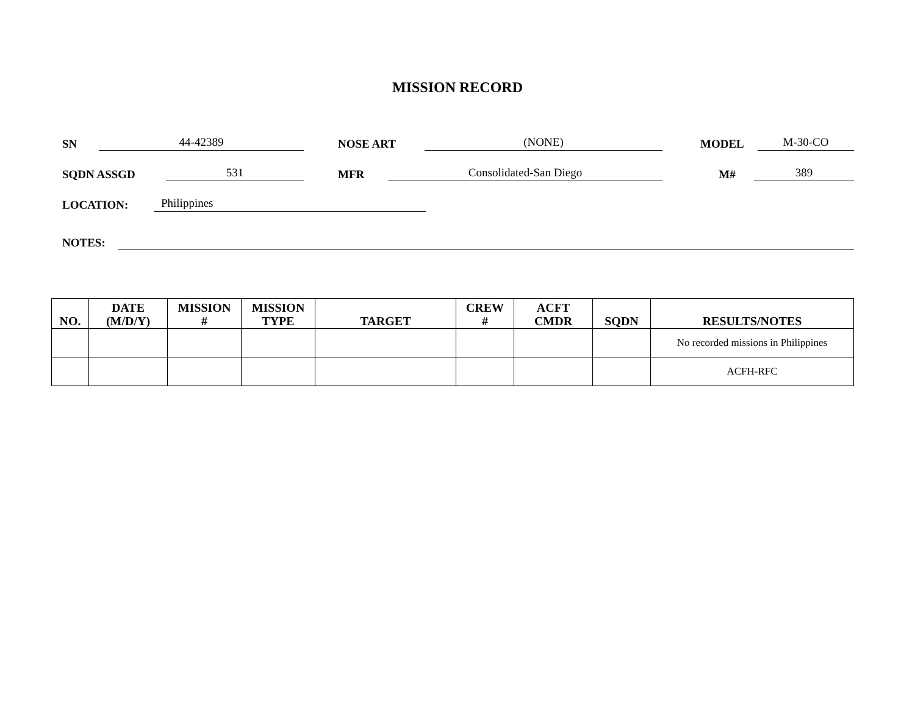MISSION RECORD
SN 44-42389 NOSE ART (NONE) MODEL M-30-CO
SQDN ASSGD 531 MFR Consolidated-San Diego M# 389
LOCATION: Philippines
NOTES:
| NO. | DATE (M/D/Y) | MISSION # | MISSION TYPE | TARGET | CREW # | ACFT CMDR | SQDN | RESULTS/NOTES |
| --- | --- | --- | --- | --- | --- | --- | --- | --- |
| | | | | | | | | No recorded missions in Philippines |
| | | | | | | | | ACFH-RFC |